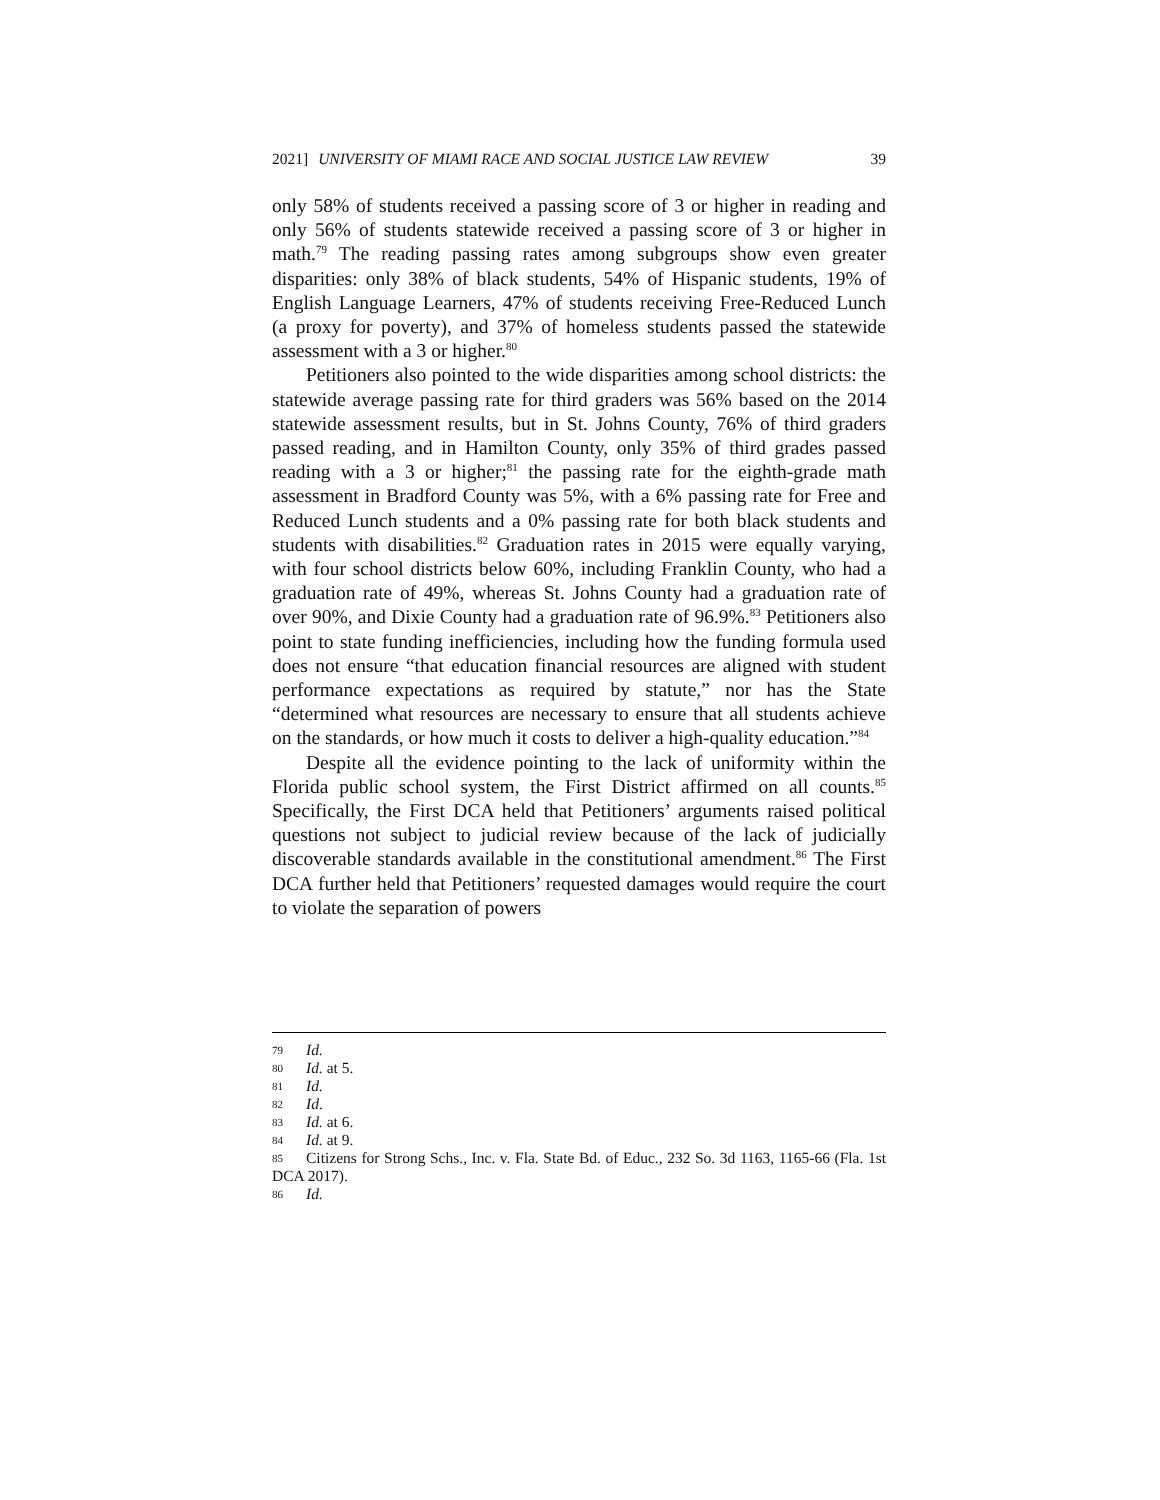2021] UNIVERSITY OF MIAMI RACE AND SOCIAL JUSTICE LAW REVIEW 39
only 58% of students received a passing score of 3 or higher in reading and only 56% of students statewide received a passing score of 3 or higher in math.<sup>79</sup> The reading passing rates among subgroups show even greater disparities: only 38% of black students, 54% of Hispanic students, 19% of English Language Learners, 47% of students receiving Free-Reduced Lunch (a proxy for poverty), and 37% of homeless students passed the statewide assessment with a 3 or higher.<sup>80</sup>
Petitioners also pointed to the wide disparities among school districts: the statewide average passing rate for third graders was 56% based on the 2014 statewide assessment results, but in St. Johns County, 76% of third graders passed reading, and in Hamilton County, only 35% of third grades passed reading with a 3 or higher;<sup>81</sup> the passing rate for the eighth-grade math assessment in Bradford County was 5%, with a 6% passing rate for Free and Reduced Lunch students and a 0% passing rate for both black students and students with disabilities.<sup>82</sup> Graduation rates in 2015 were equally varying, with four school districts below 60%, including Franklin County, who had a graduation rate of 49%, whereas St. Johns County had a graduation rate of over 90%, and Dixie County had a graduation rate of 96.9%.<sup>83</sup> Petitioners also point to state funding inefficiencies, including how the funding formula used does not ensure “that education financial resources are aligned with student performance expectations as required by statute,” nor has the State “determined what resources are necessary to ensure that all students achieve on the standards, or how much it costs to deliver a high-quality education.”<sup>84</sup>
Despite all the evidence pointing to the lack of uniformity within the Florida public school system, the First District affirmed on all counts.<sup>85</sup> Specifically, the First DCA held that Petitioners’ arguments raised political questions not subject to judicial review because of the lack of judicially discoverable standards available in the constitutional amendment.<sup>86</sup> The First DCA further held that Petitioners’ requested damages would require the court to violate the separation of powers
79 Id.
80 Id. at 5.
81 Id.
82 Id.
83 Id. at 6.
84 Id. at 9.
85 Citizens for Strong Schs., Inc. v. Fla. State Bd. of Educ., 232 So. 3d 1163, 1165-66 (Fla. 1st DCA 2017).
86 Id.